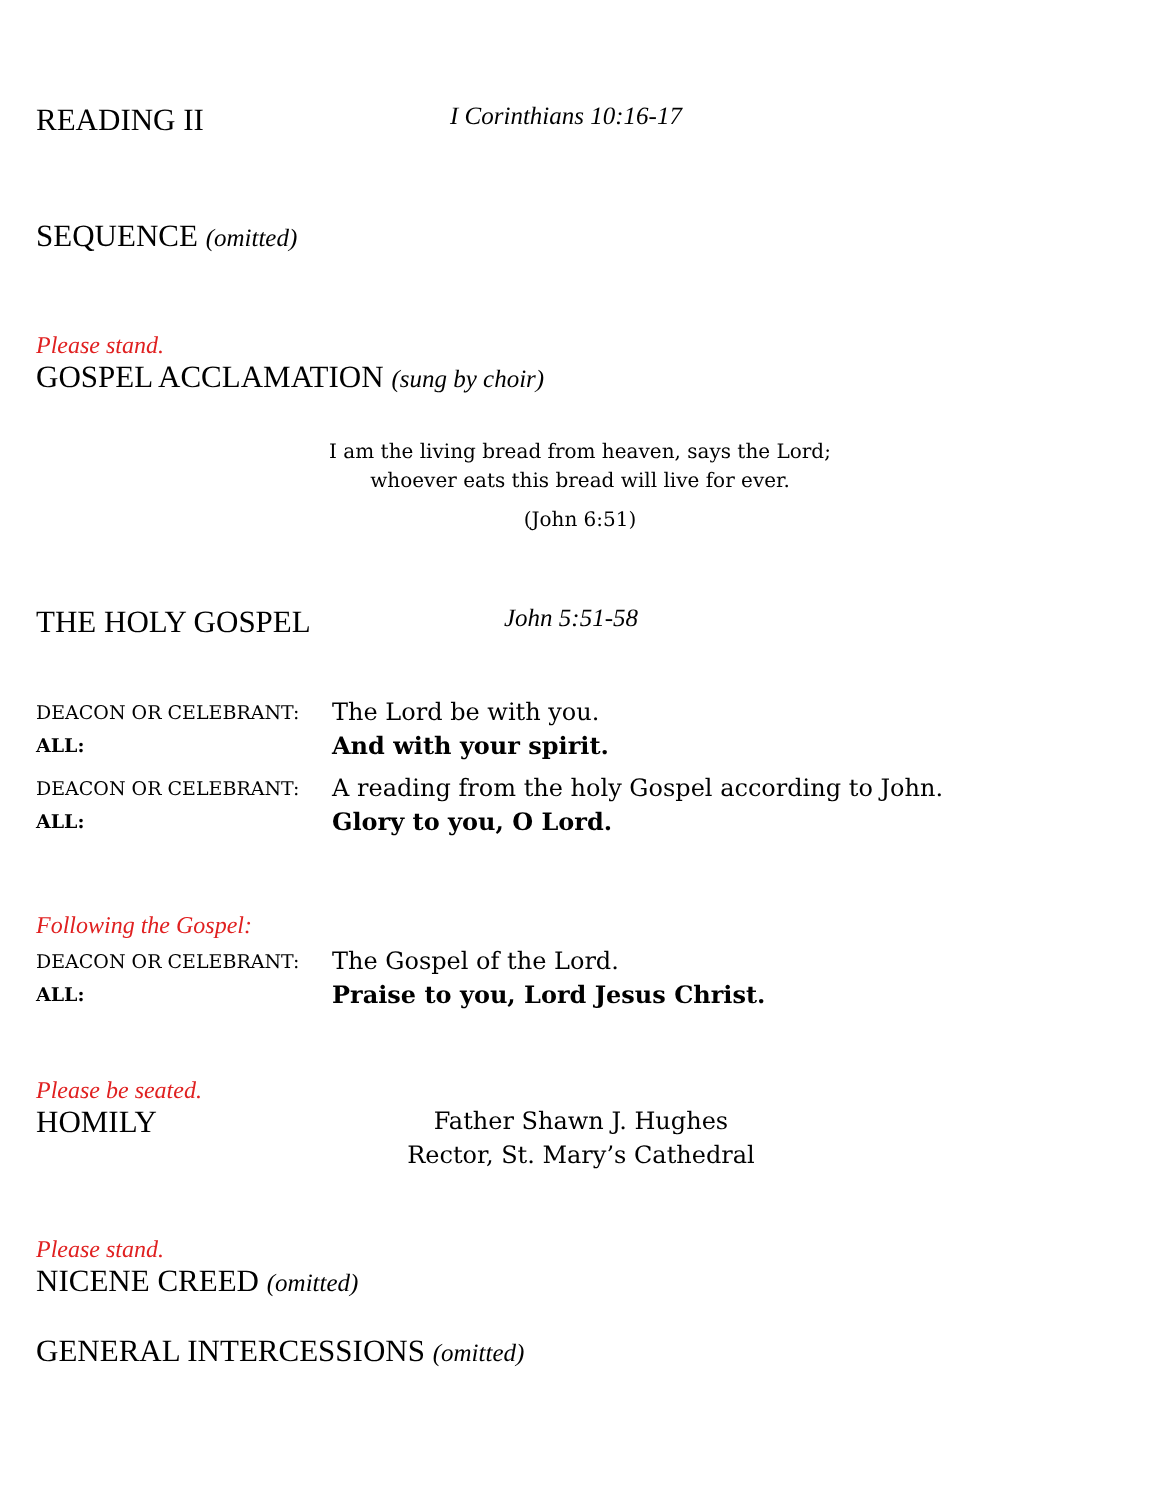READING II I Corinthians 10:16-17
SEQUENCE (omitted)
Please stand.
GOSPEL ACCLAMATION (sung by choir)
I am the living bread from heaven, says the Lord;
whoever eats this bread will live for ever.
(John 6:51)
THE HOLY GOSPEL John 5:51-58
DEACON OR CELEBRANT: The Lord be with you.
ALL: And with your spirit.
DEACON OR CELEBRANT: A reading from the holy Gospel according to John.
ALL: Glory to you, O Lord.
Following the Gospel:
DEACON OR CELEBRANT: The Gospel of the Lord.
ALL: Praise to you, Lord Jesus Christ.
Please be seated.
HOMILY Father Shawn J. Hughes
Rector, St. Mary’s Cathedral
Please stand.
NICENE CREED (omitted)
GENERAL INTERCESSIONS (omitted)